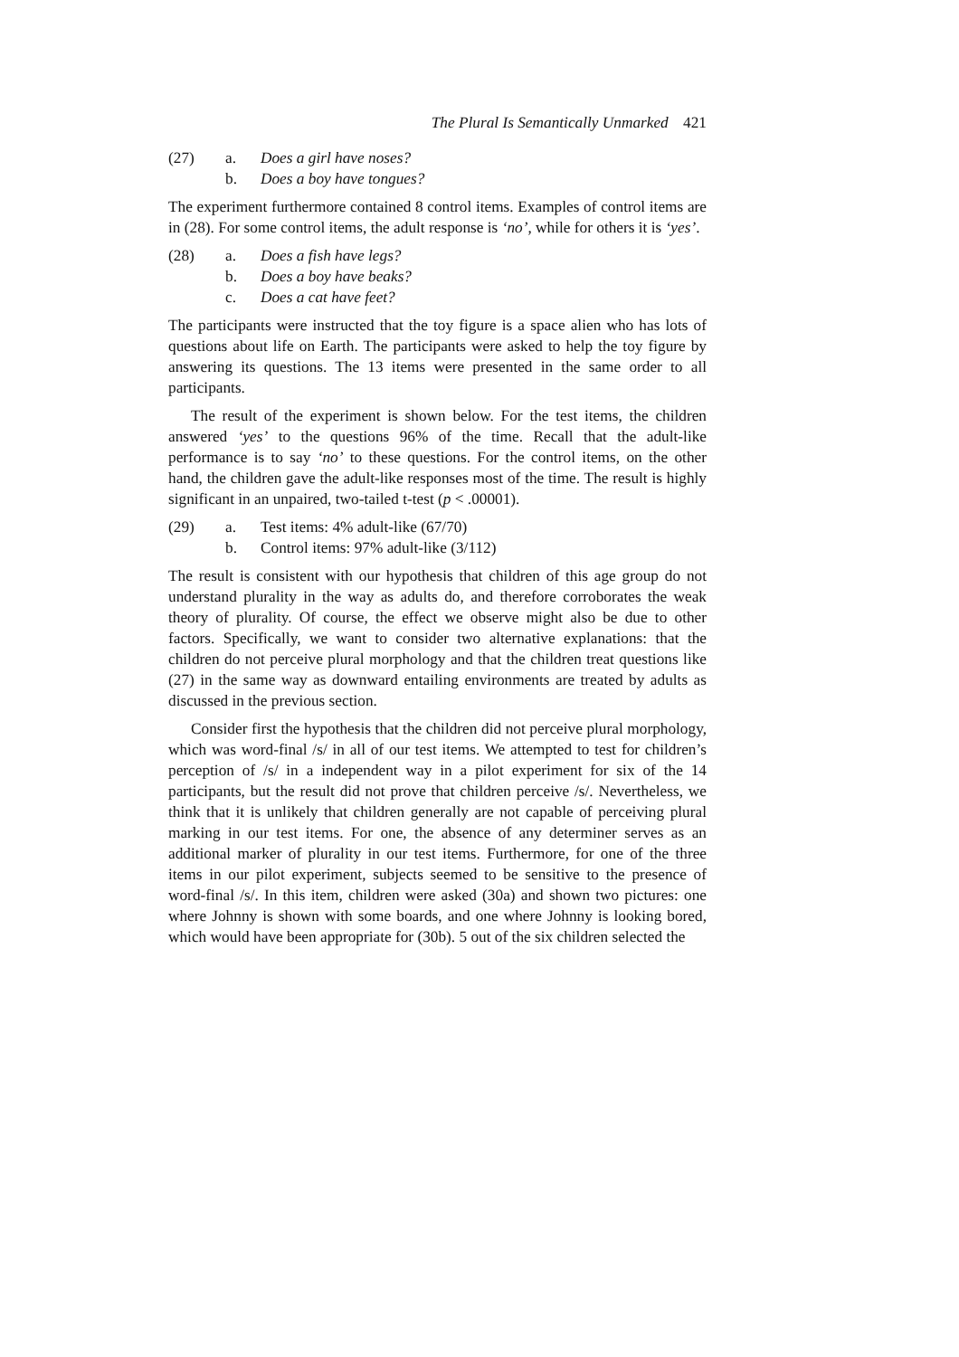The Plural Is Semantically Unmarked 421
(27) a. Does a girl have noses?
b. Does a boy have tongues?
The experiment furthermore contained 8 control items. Examples of control items are in (28). For some control items, the adult response is ‘no’, while for others it is ‘yes’.
(28) a. Does a fish have legs?
b. Does a boy have beaks?
c. Does a cat have feet?
The participants were instructed that the toy figure is a space alien who has lots of questions about life on Earth. The participants were asked to help the toy figure by answering its questions. The 13 items were presented in the same order to all participants.
The result of the experiment is shown below. For the test items, the children answered ‘yes’ to the questions 96% of the time. Recall that the adult-like performance is to say ‘no’ to these questions. For the control items, on the other hand, the children gave the adult-like responses most of the time. The result is highly significant in an unpaired, two-tailed t-test (p < .00001).
(29) a. Test items: 4% adult-like (67/70)
b. Control items: 97% adult-like (3/112)
The result is consistent with our hypothesis that children of this age group do not understand plurality in the way as adults do, and therefore corroborates the weak theory of plurality. Of course, the effect we observe might also be due to other factors. Specifically, we want to consider two alternative explanations: that the children do not perceive plural morphology and that the children treat questions like (27) in the same way as downward entailing environments are treated by adults as discussed in the previous section.
Consider first the hypothesis that the children did not perceive plural morphology, which was word-final /s/ in all of our test items. We attempted to test for children’s perception of /s/ in a independent way in a pilot experiment for six of the 14 participants, but the result did not prove that children perceive /s/. Nevertheless, we think that it is unlikely that children generally are not capable of perceiving plural marking in our test items. For one, the absence of any determiner serves as an additional marker of plurality in our test items. Furthermore, for one of the three items in our pilot experiment, subjects seemed to be sensitive to the presence of word-final /s/. In this item, children were asked (30a) and shown two pictures: one where Johnny is shown with some boards, and one where Johnny is looking bored, which would have been appropriate for (30b). 5 out of the six children selected the